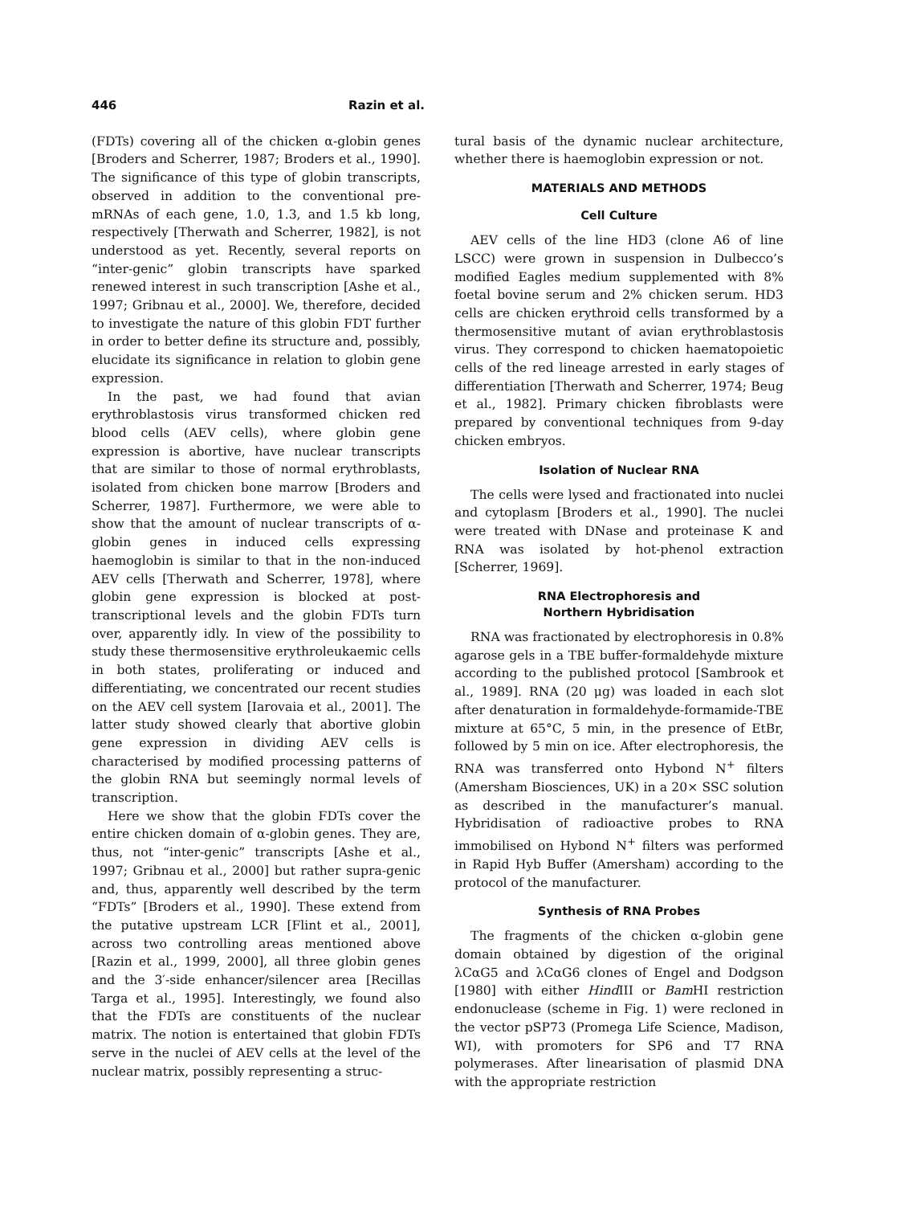446 Razin et al.
(FDTs) covering all of the chicken α-globin genes [Broders and Scherrer, 1987; Broders et al., 1990]. The significance of this type of globin transcripts, observed in addition to the conventional pre-mRNAs of each gene, 1.0, 1.3, and 1.5 kb long, respectively [Therwath and Scherrer, 1982], is not understood as yet. Recently, several reports on “inter-genic” globin transcripts have sparked renewed interest in such transcription [Ashe et al., 1997; Gribnau et al., 2000]. We, therefore, decided to investigate the nature of this globin FDT further in order to better define its structure and, possibly, elucidate its significance in relation to globin gene expression.
In the past, we had found that avian erythroblastosis virus transformed chicken red blood cells (AEV cells), where globin gene expression is abortive, have nuclear transcripts that are similar to those of normal erythroblasts, isolated from chicken bone marrow [Broders and Scherrer, 1987]. Furthermore, we were able to show that the amount of nuclear transcripts of α-globin genes in induced cells expressing haemoglobin is similar to that in the non-induced AEV cells [Therwath and Scherrer, 1978], where globin gene expression is blocked at post-transcriptional levels and the globin FDTs turn over, apparently idly. In view of the possibility to study these thermosensitive erythroleukaemic cells in both states, proliferating or induced and differentiating, we concentrated our recent studies on the AEV cell system [Iarovaia et al., 2001]. The latter study showed clearly that abortive globin gene expression in dividing AEV cells is characterised by modified processing patterns of the globin RNA but seemingly normal levels of transcription.
Here we show that the globin FDTs cover the entire chicken domain of α-globin genes. They are, thus, not “inter-genic” transcripts [Ashe et al., 1997; Gribnau et al., 2000] but rather supra-genic and, thus, apparently well described by the term “FDTs” [Broders et al., 1990]. These extend from the putative upstream LCR [Flint et al., 2001], across two controlling areas mentioned above [Razin et al., 1999, 2000], all three globin genes and the 3′-side enhancer/silencer area [Recillas Targa et al., 1995]. Interestingly, we found also that the FDTs are constituents of the nuclear matrix. The notion is entertained that globin FDTs serve in the nuclei of AEV cells at the level of the nuclear matrix, possibly representing a struc-
tural basis of the dynamic nuclear architecture, whether there is haemoglobin expression or not.
MATERIALS AND METHODS
Cell Culture
AEV cells of the line HD3 (clone A6 of line LSCC) were grown in suspension in Dulbecco’s modified Eagles medium supplemented with 8% foetal bovine serum and 2% chicken serum. HD3 cells are chicken erythroid cells transformed by a thermosensitive mutant of avian erythroblastosis virus. They correspond to chicken haematopoietic cells of the red lineage arrested in early stages of differentiation [Therwath and Scherrer, 1974; Beug et al., 1982]. Primary chicken fibroblasts were prepared by conventional techniques from 9-day chicken embryos.
Isolation of Nuclear RNA
The cells were lysed and fractionated into nuclei and cytoplasm [Broders et al., 1990]. The nuclei were treated with DNase and proteinase K and RNA was isolated by hot-phenol extraction [Scherrer, 1969].
RNA Electrophoresis and
Northern Hybridisation
RNA was fractionated by electrophoresis in 0.8% agarose gels in a TBE buffer-formaldehyde mixture according to the published protocol [Sambrook et al., 1989]. RNA (20 μg) was loaded in each slot after denaturation in formaldehyde-formamide-TBE mixture at 65°C, 5 min, in the presence of EtBr, followed by 5 min on ice. After electrophoresis, the RNA was transferred onto Hybond N<sup>+</sup> filters (Amersham Biosciences, UK) in a 20× SSC solution as described in the manufacturer’s manual. Hybridisation of radioactive probes to RNA immobilised on Hybond N<sup>+</sup> filters was performed in Rapid Hyb Buffer (Amersham) according to the protocol of the manufacturer.
Synthesis of RNA Probes
The fragments of the chicken α-globin gene domain obtained by digestion of the original λCαG5 and λCαG6 clones of Engel and Dodgson [1980] with either Hind III or Bam HI restriction endonuclease (scheme in Fig. 1) were recloned in the vector pSP73 (Promega Life Science, Madison, WI), with promoters for SP6 and T7 RNA polymerases. After linearisation of plasmid DNA with the appropriate restriction